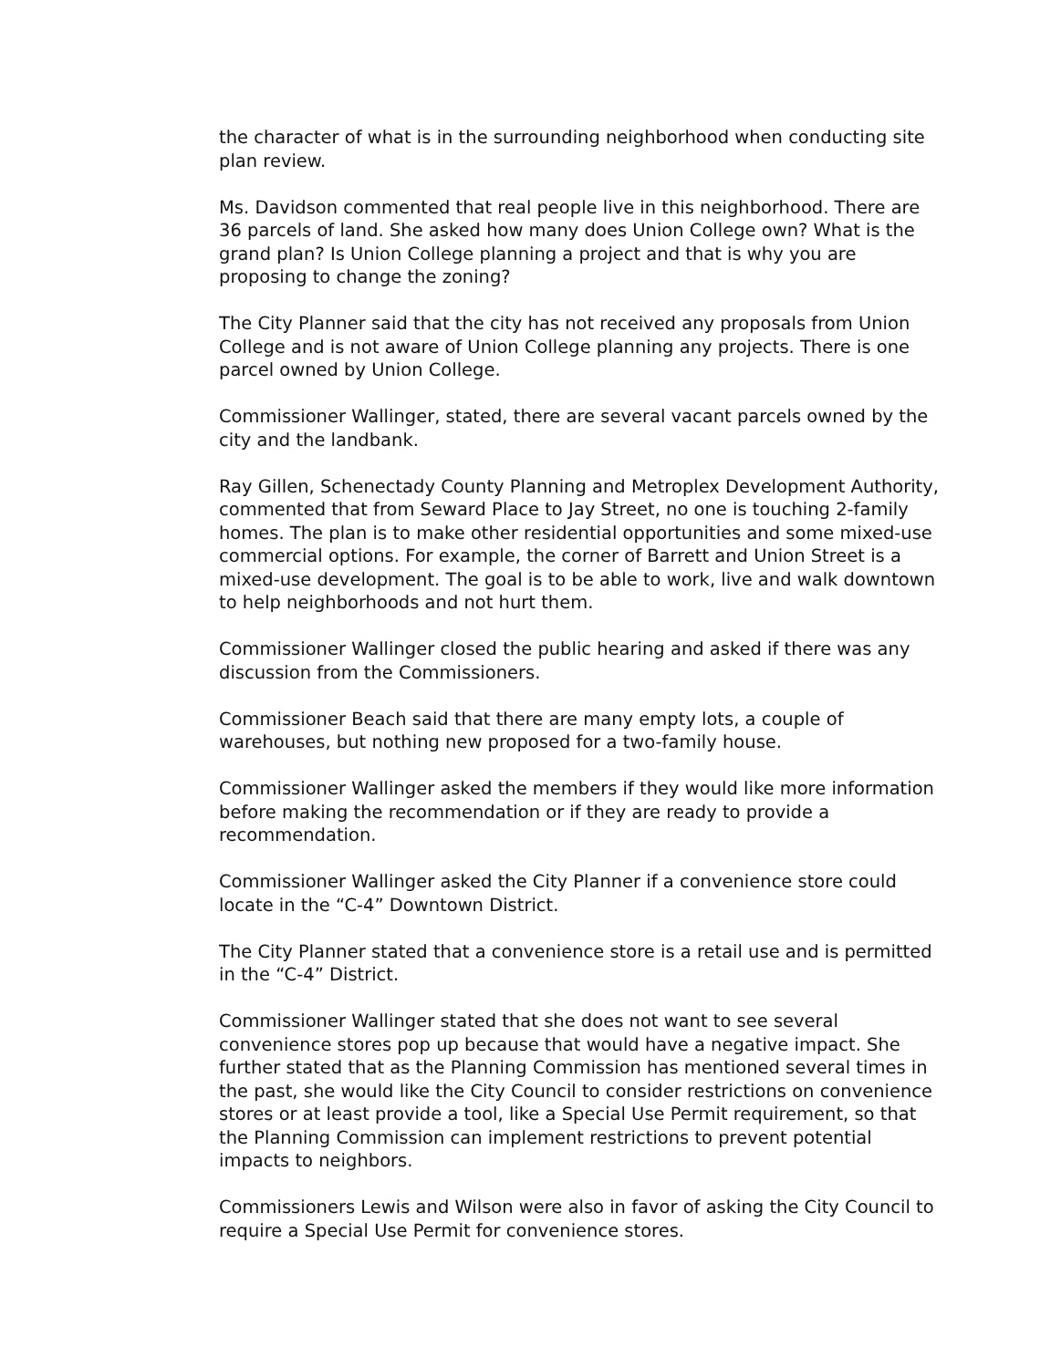the character of what is in the surrounding neighborhood when conducting site plan review.
Ms. Davidson commented that real people live in this neighborhood. There are 36 parcels of land. She asked how many does Union College own? What is the grand plan? Is Union College planning a project and that is why you are proposing to change the zoning?
The City Planner said that the city has not received any proposals from Union College and is not aware of Union College planning any projects. There is one parcel owned by Union College.
Commissioner Wallinger, stated, there are several vacant parcels owned by the city and the landbank.
Ray Gillen, Schenectady County Planning and Metroplex Development Authority, commented that from Seward Place to Jay Street, no one is touching 2-family homes. The plan is to make other residential opportunities and some mixed-use commercial options. For example, the corner of Barrett and Union Street is a mixed-use development. The goal is to be able to work, live and walk downtown to help neighborhoods and not hurt them.
Commissioner Wallinger closed the public hearing and asked if there was any discussion from the Commissioners.
Commissioner Beach said that there are many empty lots, a couple of warehouses, but nothing new proposed for a two-family house.
Commissioner Wallinger asked the members if they would like more information before making the recommendation or if they are ready to provide a recommendation.
Commissioner Wallinger asked the City Planner if a convenience store could locate in the “C-4” Downtown District.
The City Planner stated that a convenience store is a retail use and is permitted in the “C-4” District.
Commissioner Wallinger stated that she does not want to see several convenience stores pop up because that would have a negative impact. She further stated that as the Planning Commission has mentioned several times in the past, she would like the City Council to consider restrictions on convenience stores or at least provide a tool, like a Special Use Permit requirement, so that the Planning Commission can implement restrictions to prevent potential impacts to neighbors.
Commissioners Lewis and Wilson were also in favor of asking the City Council to require a Special Use Permit for convenience stores.